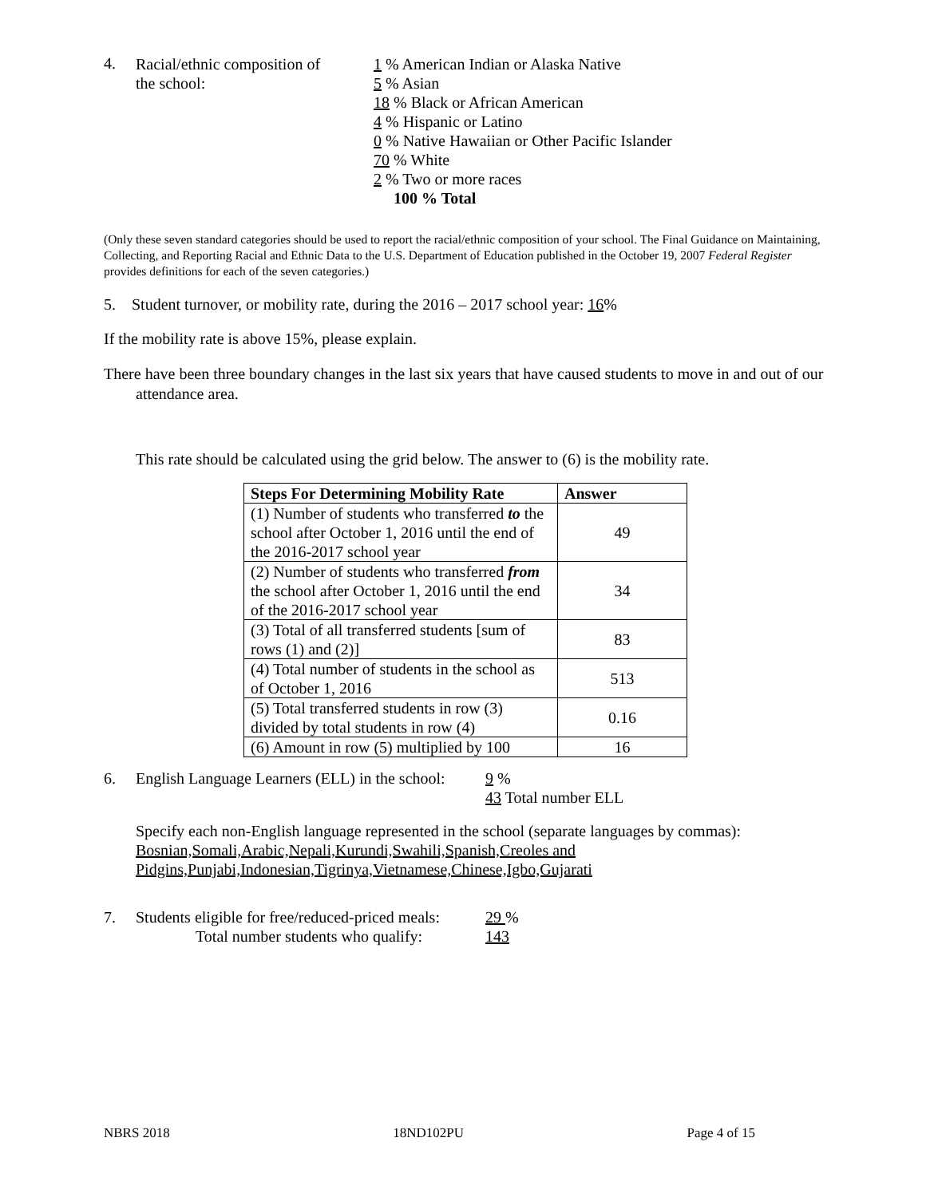4.
Racial/ethnic composition of
the school:
1 % American Indian or Alaska Native
5 % Asian
18 % Black or African American
4 % Hispanic or Latino
0 % Native Hawaiian or Other Pacific Islander
70 % White
2 % Two or more races
100 % Total
(Only these seven standard categories should be used to report the racial/ethnic composition of your school. The Final Guidance on Maintaining, Collecting, and Reporting Racial and Ethnic Data to the U.S. Department of Education published in the October 19, 2007 Federal Register provides definitions for each of the seven categories.)
5. Student turnover, or mobility rate, during the 2016 – 2017 school year: 16%
If the mobility rate is above 15%, please explain.
There have been three boundary changes in the last six years that have caused students to move in and out of our attendance area.
This rate should be calculated using the grid below. The answer to (6) is the mobility rate.
| Steps For Determining Mobility Rate | Answer |
| --- | --- |
| (1) Number of students who transferred to the school after October 1, 2016 until the end of the 2016-2017 school year | 49 |
| (2) Number of students who transferred from the school after October 1, 2016 until the end of the 2016-2017 school year | 34 |
| (3) Total of all transferred students [sum of rows (1) and (2)] | 83 |
| (4) Total number of students in the school as of October 1, 2016 | 513 |
| (5) Total transferred students in row (3) divided by total students in row (4) | 0.16 |
| (6) Amount in row (5) multiplied by 100 | 16 |
6. English Language Learners (ELL) in the school:
9 %
43 Total number ELL
Specify each non-English language represented in the school (separate languages by commas):
Bosnian,Somali,Arabic,Nepali,Kurundi,Swahili,Spanish,Creoles and
Pidgins,Punjabi,Indonesian,Tigrinya,Vietnamese,Chinese,Igbo,Gujarati
7. Students eligible for free/reduced-priced meals:
Total number students who qualify:
29 %
143
NBRS 2018 18ND102PU Page 4 of 15